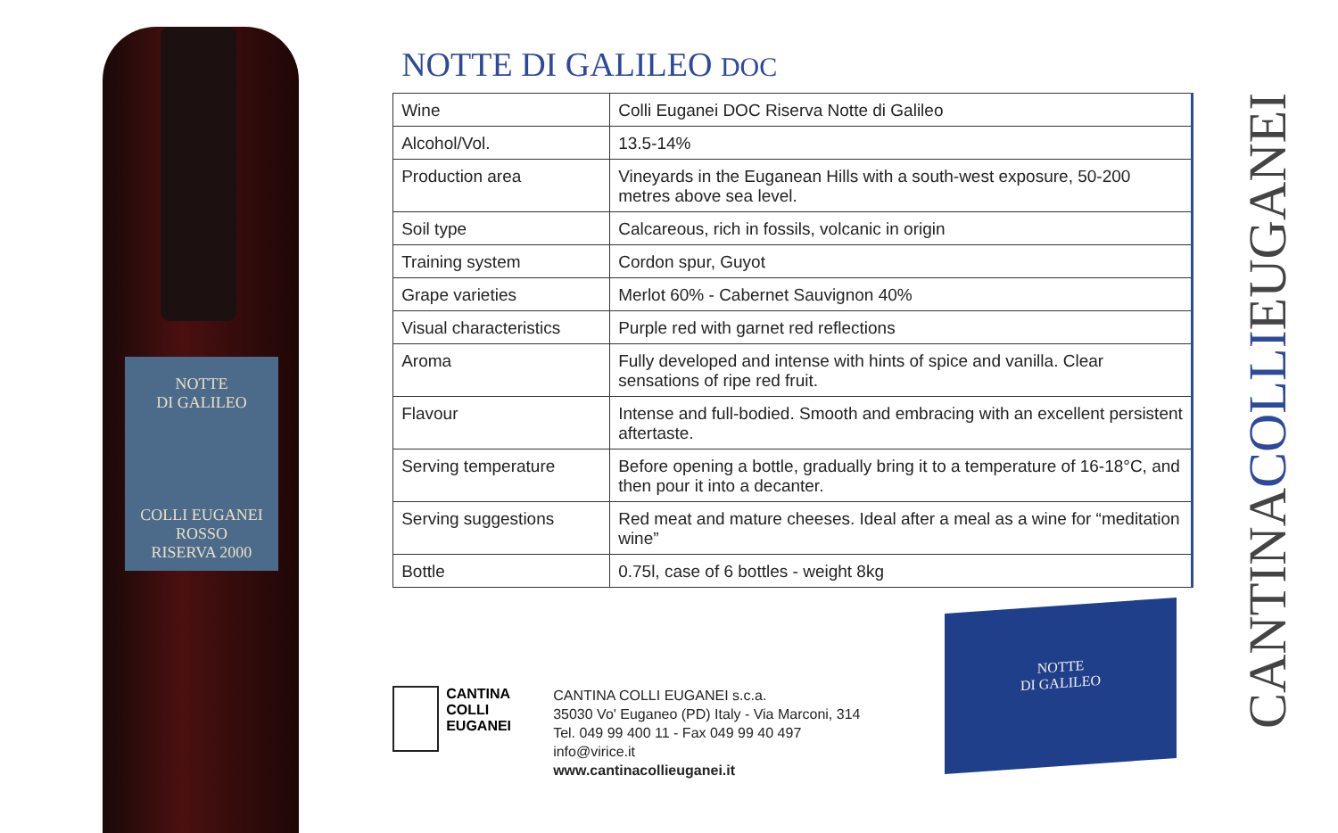NOTTE
DI GALILEO
COLLI EUGANEI
ROSSO
RISERVA 2000
NOTTE DI GALILEO DOC
| Wine | Colli Euganei DOC Riserva Notte di Galileo |
| Alcohol/Vol. | 13.5-14% |
| Production area | Vineyards in the Euganean Hills with a south-west exposure, 50-200 metres above sea level. |
| Soil type | Calcareous, rich in fossils, volcanic in origin |
| Training system | Cordon spur, Guyot |
| Grape varieties | Merlot 60% - Cabernet Sauvignon 40% |
| Visual characteristics | Purple red with garnet red reflections |
| Aroma | Fully developed and intense with hints of spice and vanilla. Clear sensations of ripe red fruit. |
| Flavour | Intense and full-bodied. Smooth and embracing with an excellent persistent aftertaste. |
| Serving temperature | Before opening a bottle, gradually bring it to a temperature of 16-18°C, and then pour it into a decanter. |
| Serving suggestions | Red meat and mature cheeses. Ideal after a meal as a wine for “meditation wine” |
| Bottle | 0.75l, case of 6 bottles - weight 8kg |
CANTINA
COLLI
EUGANEI
CANTINA COLLI EUGANEI s.c.a.
35030 Vo' Euganeo (PD) Italy - Via Marconi, 314
Tel. 049 99 400 11 - Fax 049 99 40 497
info@virice.it
www.cantinacollieuganei.it
NOTTE
DI GALILEO
CANTINACOLLIEUGANEI